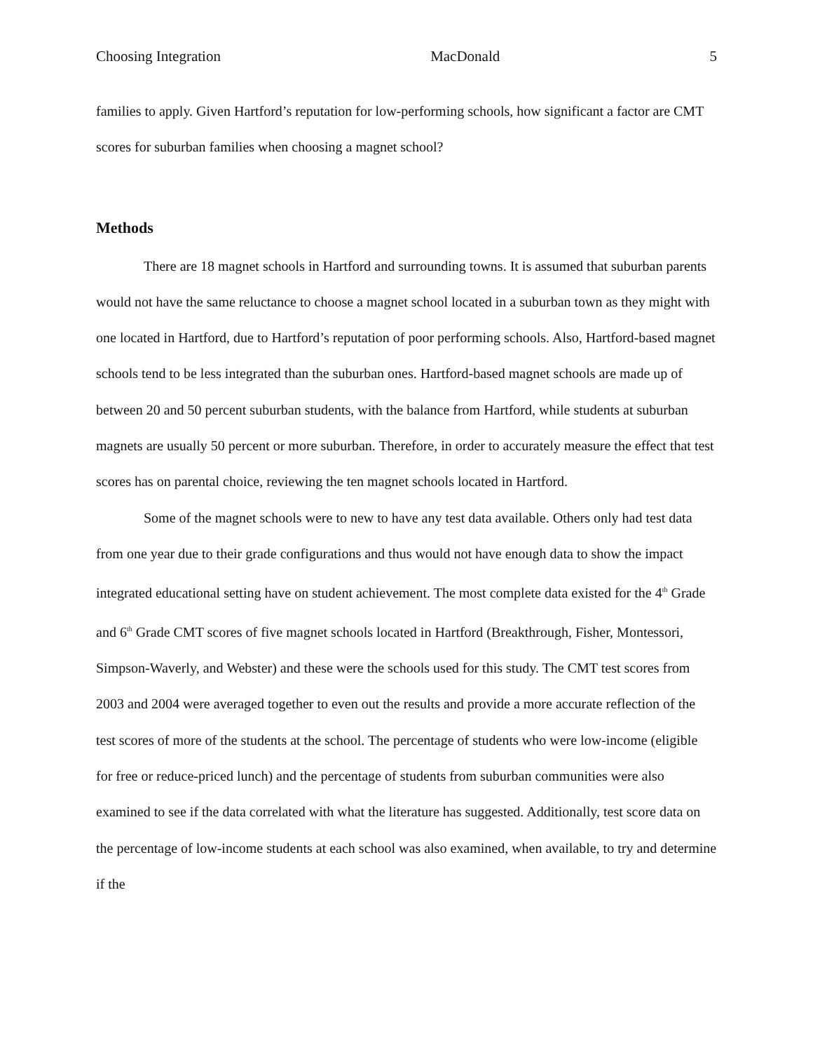Choosing Integration MacDonald 5
families to apply. Given Hartford’s reputation for low-performing schools, how significant a factor are CMT scores for suburban families when choosing a magnet school?
Methods
There are 18 magnet schools in Hartford and surrounding towns. It is assumed that suburban parents would not have the same reluctance to choose a magnet school located in a suburban town as they might with one located in Hartford, due to Hartford’s reputation of poor performing schools. Also, Hartford-based magnet schools tend to be less integrated than the suburban ones. Hartford-based magnet schools are made up of between 20 and 50 percent suburban students, with the balance from Hartford, while students at suburban magnets are usually 50 percent or more suburban. Therefore, in order to accurately measure the effect that test scores has on parental choice, reviewing the ten magnet schools located in Hartford.
Some of the magnet schools were to new to have any test data available. Others only had test data from one year due to their grade configurations and thus would not have enough data to show the impact integrated educational setting have on student achievement. The most complete data existed for the 4<sup>th</sup> Grade and 6<sup>th</sup> Grade CMT scores of five magnet schools located in Hartford (Breakthrough, Fisher, Montessori, Simpson-Waverly, and Webster) and these were the schools used for this study. The CMT test scores from 2003 and 2004 were averaged together to even out the results and provide a more accurate reflection of the test scores of more of the students at the school. The percentage of students who were low-income (eligible for free or reduce-priced lunch) and the percentage of students from suburban communities were also examined to see if the data correlated with what the literature has suggested. Additionally, test score data on the percentage of low-income students at each school was also examined, when available, to try and determine if the